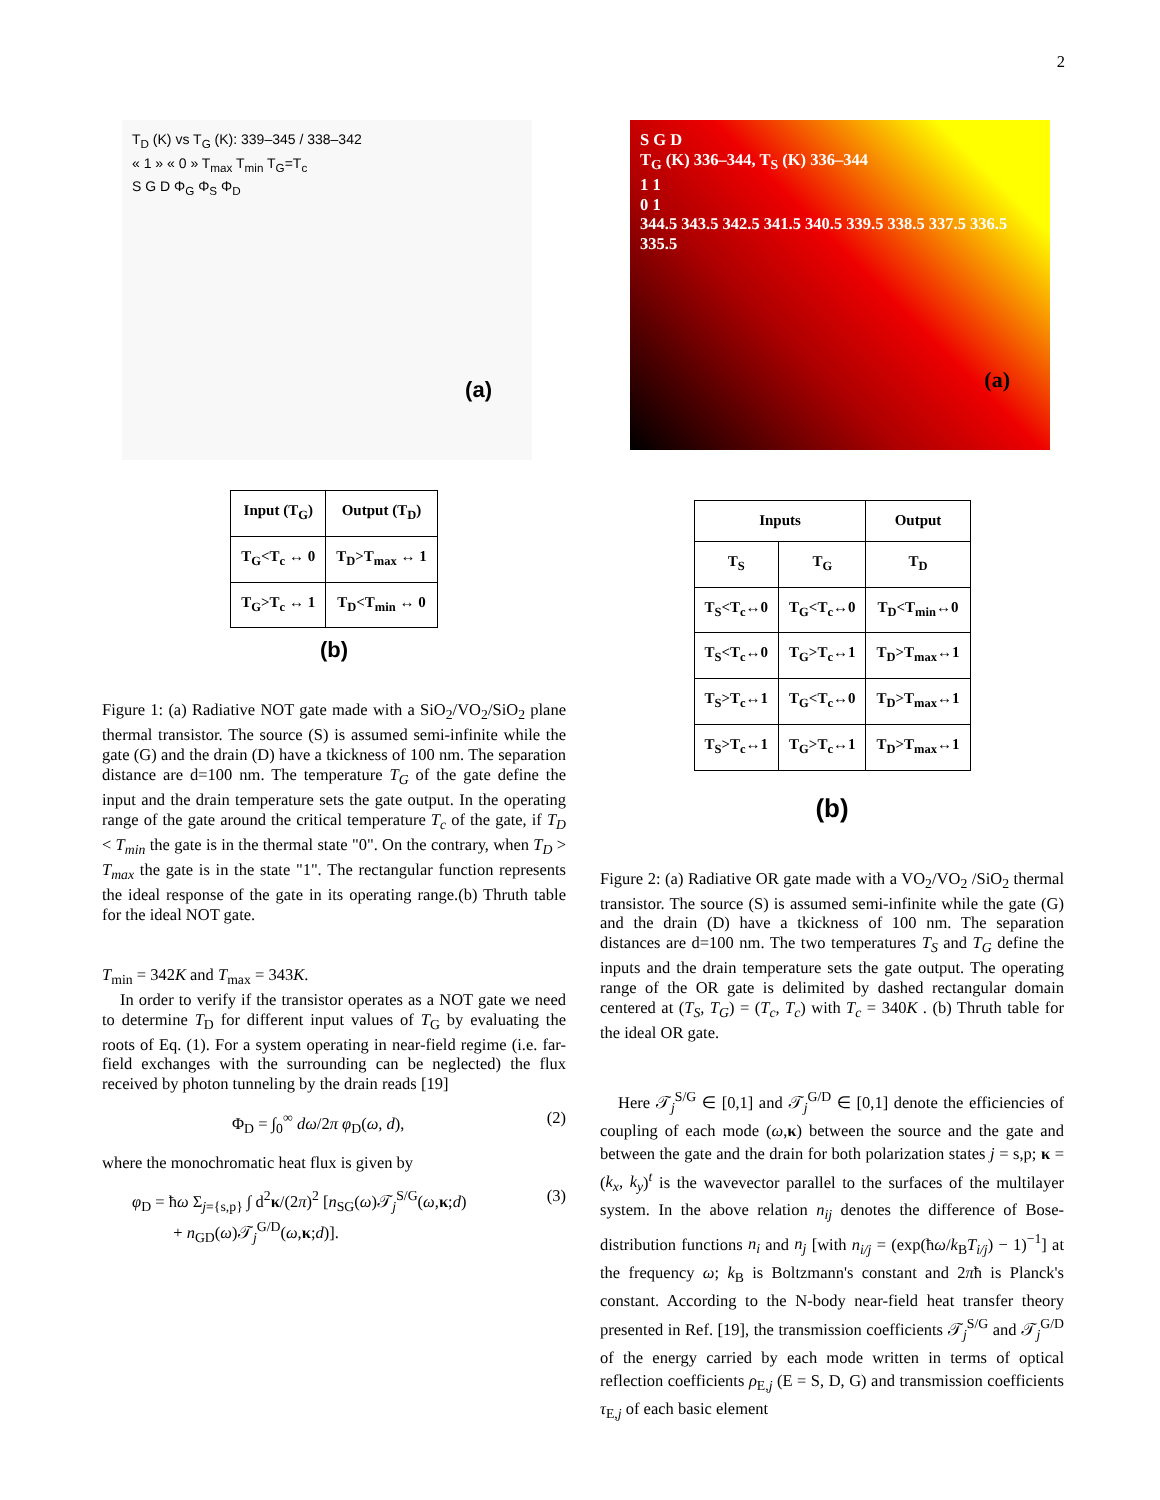2
T<sub>D</sub> (K) vs T<sub>G</sub> (K): 339–345 / 338–342
« 1 » « 0 » T<sub>max</sub> T<sub>min</sub> T<sub>G</sub>=T<sub>c</sub>
S G D Φ<sub>G</sub> Φ<sub>S</sub> Φ<sub>D</sub>
(a)
| Input (T<sub>G</sub>) | Output (T<sub>D</sub>) |
| --- | --- |
| T<sub>G</sub><T<sub>c</sub> ↔ 0 | T<sub>D</sub>>T<sub>max</sub> ↔ 1 |
| T<sub>G</sub>>T<sub>c</sub> ↔ 1 | T<sub>D</sub><T<sub>min</sub> ↔ 0 |
(b)
Figure 1: (a) Radiative NOT gate made with a SiO<sub>2</sub>/VO<sub>2</sub>/SiO<sub>2</sub> plane thermal transistor. The source (S) is assumed semi-infinite while the gate (G) and the drain (D) have a tkickness of 100 nm. The separation distance are d=100 nm. The temperature T<sub>G</sub> of the gate define the input and the drain temperature sets the gate output. In the operating range of the gate around the critical temperature T<sub>c</sub> of the gate, if T<sub>D</sub> < T<sub>min</sub> the gate is in the thermal state "0". On the contrary, when T<sub>D</sub> > T<sub>max</sub> the gate is in the state "1". The rectangular function represents the ideal response of the gate in its operating range.(b) Thruth table for the ideal NOT gate.
T<sub>min</sub> = 342K and T<sub>max</sub> = 343K.
In order to verify if the transistor operates as a NOT gate we need to determine T<sub>D</sub> for different input values of T<sub>G</sub> by evaluating the roots of Eq. (1). For a system operating in near-field regime (i.e. far-field exchanges with the surrounding can be neglected) the flux received by photon tunneling by the drain reads [19]
Φ<sub>D</sub> = ∫<sub>0</sub><sup>∞</sup> dω/2π φ<sub>D</sub>(ω, d), (2)
where the monochromatic heat flux is given by
φ<sub>D</sub> = ħω Σ<sub>j={s,p}</sub> ∫ d<sup>2</sup>κ/(2π)<sup>2</sup> [n<sub>SG</sub>(ω)𝒯<sub>j</sub><sup>S/G</sup>(ω,κ;d)
+ n<sub>GD</sub>(ω)𝒯<sub>j</sub><sup>G/D</sup>(ω,κ;d)]. (3)
S G D
T<sub>G</sub> (K) 336–344, T<sub>S</sub> (K) 336–344
1 1
0 1
344.5 343.5 342.5 341.5 340.5 339.5 338.5 337.5 336.5 335.5
(a)
| Inputs | | Output |
| --- | --- | --- |
| T<sub>S</sub> | T<sub>G</sub> | T<sub>D</sub> |
| T<sub>S</sub><T<sub>c</sub>↔0 | T<sub>G</sub><T<sub>c</sub>↔0 | T<sub>D</sub><T<sub>min</sub>↔0 |
| T<sub>S</sub><T<sub>c</sub>↔0 | T<sub>G</sub>>T<sub>c</sub>↔1 | T<sub>D</sub>>T<sub>max</sub>↔1 |
| T<sub>S</sub>>T<sub>c</sub>↔1 | T<sub>G</sub><T<sub>c</sub>↔0 | T<sub>D</sub>>T<sub>max</sub>↔1 |
| T<sub>S</sub>>T<sub>c</sub>↔1 | T<sub>G</sub>>T<sub>c</sub>↔1 | T<sub>D</sub>>T<sub>max</sub>↔1 |
(b)
Figure 2: (a) Radiative OR gate made with a VO<sub>2</sub>/VO<sub>2</sub> /SiO<sub>2</sub> thermal transistor. The source (S) is assumed semi-infinite while the gate (G) and the drain (D) have a tkickness of 100 nm. The separation distances are d=100 nm. The two temperatures T<sub>S</sub> and T<sub>G</sub> define the inputs and the drain temperature sets the gate output. The operating range of the OR gate is delimited by dashed rectangular domain centered at (T<sub>S</sub>, T<sub>G</sub>) = (T<sub>c</sub>, T<sub>c</sub>) with T<sub>c</sub> = 340K . (b) Thruth table for the ideal OR gate.
Here 𝒯<sub>j</sub><sup>S/G</sup> ∈ [0,1] and 𝒯<sub>j</sub><sup>G/D</sup> ∈ [0,1] denote the efficiencies of coupling of each mode (ω,κ) between the source and the gate and between the gate and the drain for both polarization states j = s,p; κ = (k<sub>x</sub>, k<sub>y</sub>)<sup>t</sup> is the wavevector parallel to the surfaces of the multilayer system. In the above relation n<sub>ij</sub> denotes the difference of Bose-distribution functions n<sub>i</sub> and n<sub>j</sub> [with n<sub>i/j</sub> = (exp(ħω/k<sub>B</sub>T<sub>i/j</sub>) − 1)<sup>−1</sup>] at the frequency ω; k<sub>B</sub> is Boltzmann's constant and 2πħ is Planck's constant. According to the N-body near-field heat transfer theory presented in Ref. [19], the transmission coefficients 𝒯<sub>j</sub><sup>S/G</sup> and 𝒯<sub>j</sub><sup>G/D</sup> of the energy carried by each mode written in terms of optical reflection coefficients ρ<sub>E,j</sub> (E = S, D, G) and transmission coefficients τ<sub>E,j</sub> of each basic element